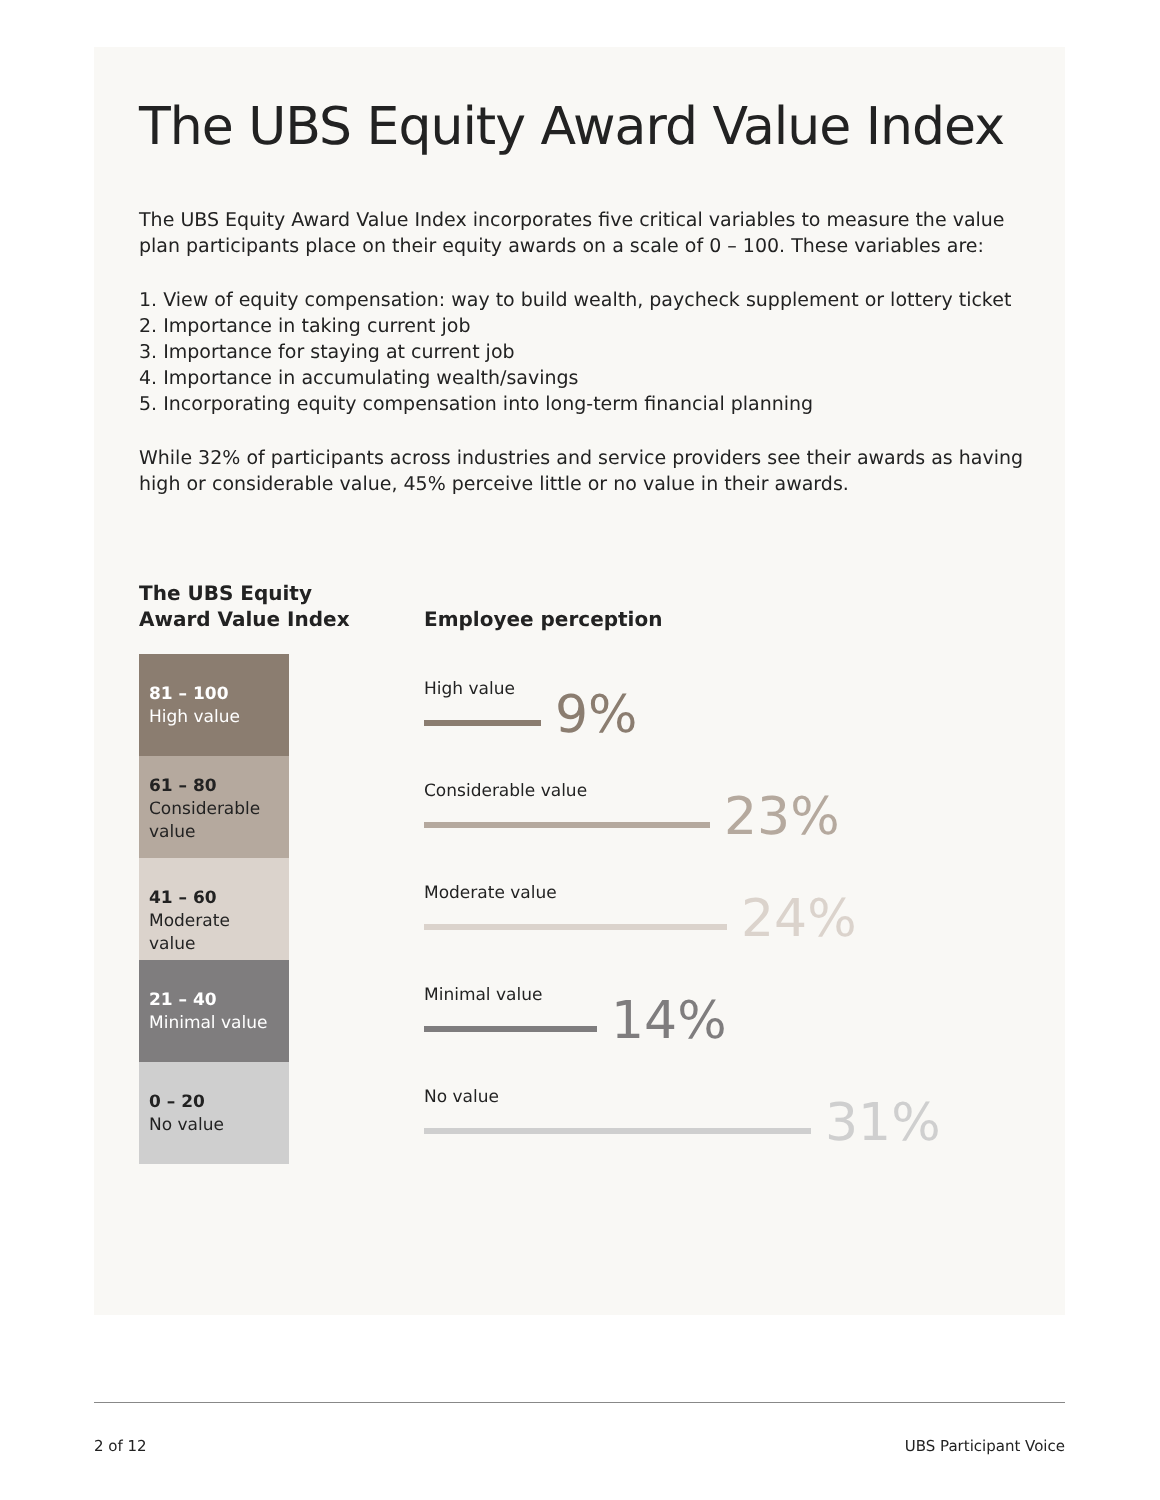The UBS Equity Award Value Index
The UBS Equity Award Value Index incorporates five critical variables to measure the value plan participants place on their equity awards on a scale of 0 – 100. These variables are:
1. View of equity compensation: way to build wealth, paycheck supplement or lottery ticket
2. Importance in taking current job
3. Importance for staying at current job
4. Importance in accumulating wealth/savings
5. Incorporating equity compensation into long-term financial planning
While 32% of participants across industries and service providers see their awards as having high or considerable value, 45% perceive little or no value in their awards.
The UBS Equity
Award Value Index
81 – 100
High value
61 – 80
Considerable
value
41 – 60
Moderate value
21 – 40
Minimal value
0 – 20
No value
Employee perception
High value
9%
Considerable value
23%
Moderate value
24%
Minimal value
14%
No value
31%
2 of 12 UBS Participant Voice